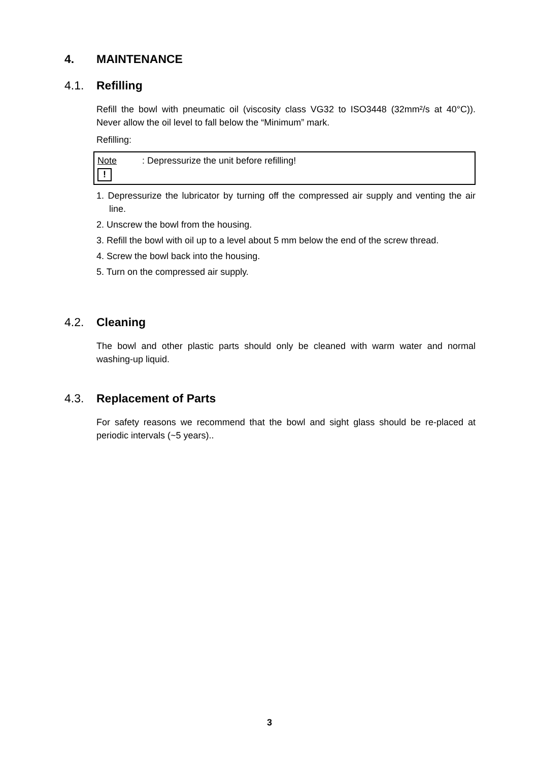4. MAINTENANCE
4.1. Refilling
Refill the bowl with pneumatic oil (viscosity class VG32 to ISO3448 (32mm²/s at 40°C)). Never allow the oil level to fall below the “Minimum” mark.
Refilling:
Note: Depressurize the unit before refilling!
!
1. Depressurize the lubricator by turning off the compressed air supply and venting the air line.
2. Unscrew the bowl from the housing.
3. Refill the bowl with oil up to a level about 5 mm below the end of the screw thread.
4. Screw the bowl back into the housing.
5. Turn on the compressed air supply.
4.2. Cleaning
The bowl and other plastic parts should only be cleaned with warm water and normal washing-up liquid.
4.3. Replacement of Parts
For safety reasons we recommend that the bowl and sight glass should be re-placed at periodic intervals (~5 years)..
3